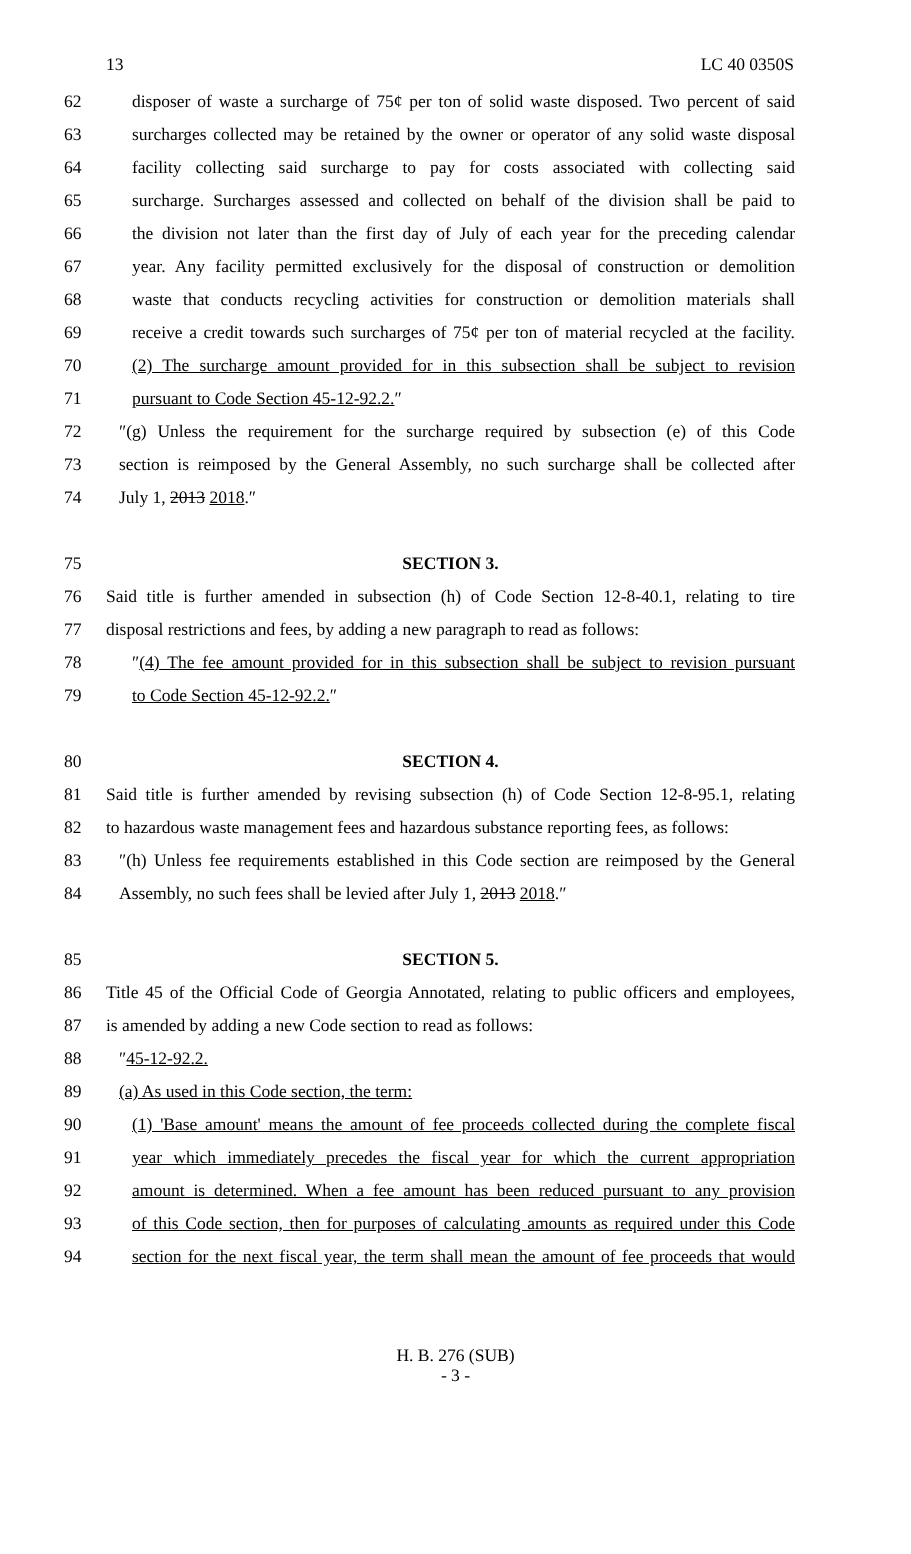13 LC 40 0350S
62 disposer of waste a surcharge of 75¢ per ton of solid waste disposed. Two percent of said
63 surcharges collected may be retained by the owner or operator of any solid waste disposal
64 facility collecting said surcharge to pay for costs associated with collecting said
65 surcharge. Surcharges assessed and collected on behalf of the division shall be paid to
66 the division not later than the first day of July of each year for the preceding calendar
67 year. Any facility permitted exclusively for the disposal of construction or demolition
68 waste that conducts recycling activities for construction or demolition materials shall
69 receive a credit towards such surcharges of 75¢ per ton of material recycled at the facility.
70 (2) The surcharge amount provided for in this subsection shall be subject to revision
71 pursuant to Code Section 45-12-92.2.″
72 ″(g) Unless the requirement for the surcharge required by subsection (e) of this Code
73 section is reimposed by the General Assembly, no such surcharge shall be collected after
74 July 1, 2013 2018.″
75 SECTION 3.
76 Said title is further amended in subsection (h) of Code Section 12-8-40.1, relating to tire
77 disposal restrictions and fees, by adding a new paragraph to read as follows:
78 ″(4) The fee amount provided for in this subsection shall be subject to revision pursuant
79 to Code Section 45-12-92.2.″
80 SECTION 4.
81 Said title is further amended by revising subsection (h) of Code Section 12-8-95.1, relating
82 to hazardous waste management fees and hazardous substance reporting fees, as follows:
83 ″(h) Unless fee requirements established in this Code section are reimposed by the General
84 Assembly, no such fees shall be levied after July 1, 2013 2018.″
85 SECTION 5.
86 Title 45 of the Official Code of Georgia Annotated, relating to public officers and employees,
87 is amended by adding a new Code section to read as follows:
88 ″45-12-92.2.
89 (a) As used in this Code section, the term:
90 (1) 'Base amount' means the amount of fee proceeds collected during the complete fiscal
91 year which immediately precedes the fiscal year for which the current appropriation
92 amount is determined. When a fee amount has been reduced pursuant to any provision
93 of this Code section, then for purposes of calculating amounts as required under this Code
94 section for the next fiscal year, the term shall mean the amount of fee proceeds that would
H. B. 276 (SUB)
- 3 -